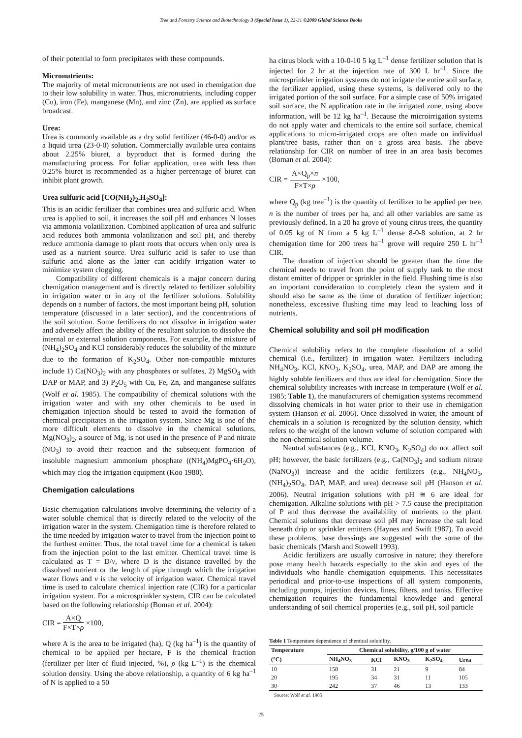Tree and Forestry Science and Biotechnology 3 (Special Issue 1), 22-31 ©2009 Global Science Books
of their potential to form precipitates with these compounds.
Micronutrients:
The majority of metal micronutrients are not used in chemigation due to their low solubility in water. Thus, micronutrients, including copper (Cu), iron (Fe), manganese (Mn), and zinc (Zn), are applied as surface broadcast.
Urea:
Urea is commonly available as a dry solid fertilizer (46-0-0) and/or as a liquid urea (23-0-0) solution. Commercially available urea contains about 2.25% biuret, a byproduct that is formed during the manufacturing process. For foliar application, urea with less than 0.25% biuret is recommended as a higher percentage of biuret can inhibit plant growth.
Urea sulfuric acid [CO(NH<sub>2</sub>)<sub>2</sub>.H<sub>2</sub>SO<sub>4</sub>]:
This is an acidic fertilizer that combines urea and sulfuric acid. When urea is applied to soil, it increases the soil pH and enhances N losses via ammonia volatilization. Combined application of urea and sulfuric acid reduces both ammonia volatilization and soil pH, and thereby reduce ammonia damage to plant roots that occurs when only urea is used as a nutrient source. Urea sulfuric acid is safer to use than sulfuric acid alone as the latter can acidify irrigation water to minimize system clogging.
Compatibility of different chemicals is a major concern during chemigation management and is directly related to fertilizer solubility in irrigation water or in any of the fertilizer solutions. Solubility depends on a number of factors, the most important being pH, solution temperature (discussed in a later section), and the concentrations of the soil solution. Some fertilizers do not dissolve in irrigation water and adversely affect the ability of the resultant solution to dissolve the internal or external solution components. For example, the mixture of (NH<sub>4</sub>)<sub>2</sub>SO<sub>4</sub> and KCl considerably reduces the solubility of the mixture due to the formation of K<sub>2</sub>SO<sub>4</sub>. Other non-compatible mixtures include 1) Ca(NO<sub>3</sub>)<sub>2</sub> with any phosphates or sulfates, 2) MgSO<sub>4</sub> with DAP or MAP, and 3) P<sub>2</sub>O<sub>5</sub> with Cu, Fe, Zn, and manganese sulfates (Wolf et al. 1985). The compatibility of chemical solutions with the irrigation water and with any other chemicals to be used in chemigation injection should be tested to avoid the formation of chemical precipitates in the irrigation system. Since Mg is one of the more difficult elements to dissolve in the chemical solutions, Mg(NO<sub>3</sub>)<sub>2</sub>, a source of Mg, is not used in the presence of P and nitrate (NO<sub>3</sub>) to avoid their reaction and the subsequent formation of insoluble magnesium ammonium phosphate ((NH<sub>4</sub>)MgPO<sub>4</sub>·6H<sub>2</sub>O), which may clog the irrigation equipment (Koo 1980).
Chemigation calculations
Basic chemigation calculations involve determining the velocity of a water soluble chemical that is directly related to the velocity of the irrigation water in the system. Chemigation time is therefore related to the time needed by irrigation water to travel from the injection point to the furthest emitter. Thus, the total travel time for a chemical is taken from the injection point to the last emitter. Chemical travel time is calculated as T = D/v, where D is the distance travelled by the dissolved nutrient or the length of pipe through which the irrigation water flows and v is the velocity of irrigation water. Chemical travel time is used to calculate chemical injection rate (CIR) for a particular irrigation system. For a microsprinkler system, CIR can be calculated based on the following relationship (Boman et al. 2004):
CIR = A×Q F×T×ρ ×100,
where A is the area to be irrigated (ha), Q (kg ha<sup>–1</sup>) is the quantity of chemical to be applied per hectare, F is the chemical fraction (fertilizer per liter of fluid injected, %), ρ (kg L<sup>–1</sup>) is the chemical solution density. Using the above relationship, a quantity of 6 kg ha<sup>–1</sup> of N is applied to a 50
ha citrus block with a 10-0-10 5 kg L<sup>–1</sup> dense fertilizer solution that is injected for 2 hr at the injection rate of 300 L hr<sup>–1</sup>. Since the microsprinkler irrigation systems do not irrigate the entire soil surface, the fertilizer applied, using these systems, is delivered only to the irrigated portion of the soil surface. For a simple case of 50% irrigated soil surface, the N application rate in the irrigated zone, using above information, will be 12 kg ha<sup>–1</sup>. Because the microirrigation systems do not apply water and chemicals to the entire soil surface, chemical applications to micro-irrigated crops are often made on individual plant/tree basis, rather than on a gross area basis. The above relationship for CIR on number of tree in an area basis becomes (Boman et al. 2004):
CIR = A×Q<sub>p</sub>×n F×T×ρ ×100,
where Q<sub>p</sub> (kg tree<sup>–1</sup>) is the quantity of fertilizer to be applied per tree, n is the number of trees per ha, and all other variables are same as previously defined. In a 20 ha grove of young citrus trees, the quantity of 0.05 kg of N from a 5 kg L<sup>–1</sup> dense 8-0-8 solution, at 2 hr chemigation time for 200 trees ha<sup>–1</sup> grove will require 250 L hr<sup>–1</sup> CIR.
The duration of injection should be greater than the time the chemical needs to travel from the point of supply tank to the most distant emitter of dripper or sprinkler in the field. Flushing time is also an important consideration to completely clean the system and it should also be same as the time of duration of fertilizer injection; nonetheless, excessive flushing time may lead to leaching loss of nutrients.
Chemical solubility and soil pH modification
Chemical solubility refers to the complete dissolution of a solid chemical (i.e., fertilizer) in irrigation water. Fertilizers including NH<sub>4</sub>NO<sub>3</sub>, KCl, KNO<sub>3</sub>, K<sub>2</sub>SO<sub>4</sub>, urea, MAP, and DAP are among the highly soluble fertilizers and thus are ideal for chemigation. Since the chemical solubility increases with increase in temperature (Wolf et al. 1985; Table 1), the manufacturers of chemigation systems recommend dissolving chemicals in hot water prior to their use in chemigation system (Hanson et al. 2006). Once dissolved in water, the amount of chemicals in a solution is recognized by the solution density, which refers to the weight of the known volume of solution compared with the non-chemical solution volume.
Neutral substances (e.g., KCl, KNO<sub>3</sub>, K<sub>2</sub>SO<sub>4</sub>) do not affect soil pH; however, the basic fertilizers (e.g., Ca(NO<sub>3</sub>)<sub>2</sub> and sodium nitrate (NaNO<sub>3</sub>)) increase and the acidic fertilizers (e.g., NH<sub>4</sub>NO<sub>3</sub>, (NH<sub>4</sub>)<sub>2</sub>SO<sub>4</sub>, DAP, MAP, and urea) decrease soil pH (Hanson et al. 2006). Neutral irrigation solutions with pH ≅ 6 are ideal for chemigation. Alkaline solutions with pH > 7.5 cause the precipitation of P and thus decrease the availability of nutrients to the plant. Chemical solutions that decrease soil pH may increase the salt load beneath drip or sprinkler emitters (Haynes and Swift 1987). To avoid these problems, base dressings are suggested with the some of the basic chemicals (Marsh and Stowell 1993).
Acidic fertilizers are usually corrosive in nature; they therefore pose many health hazards especially to the skin and eyes of the individuals who handle chemigation equipments. This necessitates periodical and prior-to-use inspections of all system components, including pumps, injection devices, lines, filters, and tanks. Effective chemigation requires the fundamental knowledge and general understanding of soil chemical properties (e.g., soil pH, soil particle
Table 1 Temperature dependence of chemical solubility.
| Temperature | Chemical solubility, g/100 g of water | | | | |
| --- | --- | --- | --- | --- | --- |
| (°C) | NH<sub>4</sub>NO<sub>3</sub> | KCl | KNO<sub>3</sub> | K<sub>2</sub>SO<sub>4</sub> | Urea |
| 10 | 158 | 31 | 21 | 9 | 84 |
| 20 | 195 | 34 | 31 | 11 | 105 |
| 30 | 242 | 37 | 46 | 13 | 133 |
Source: Wolf et al. 1985
25